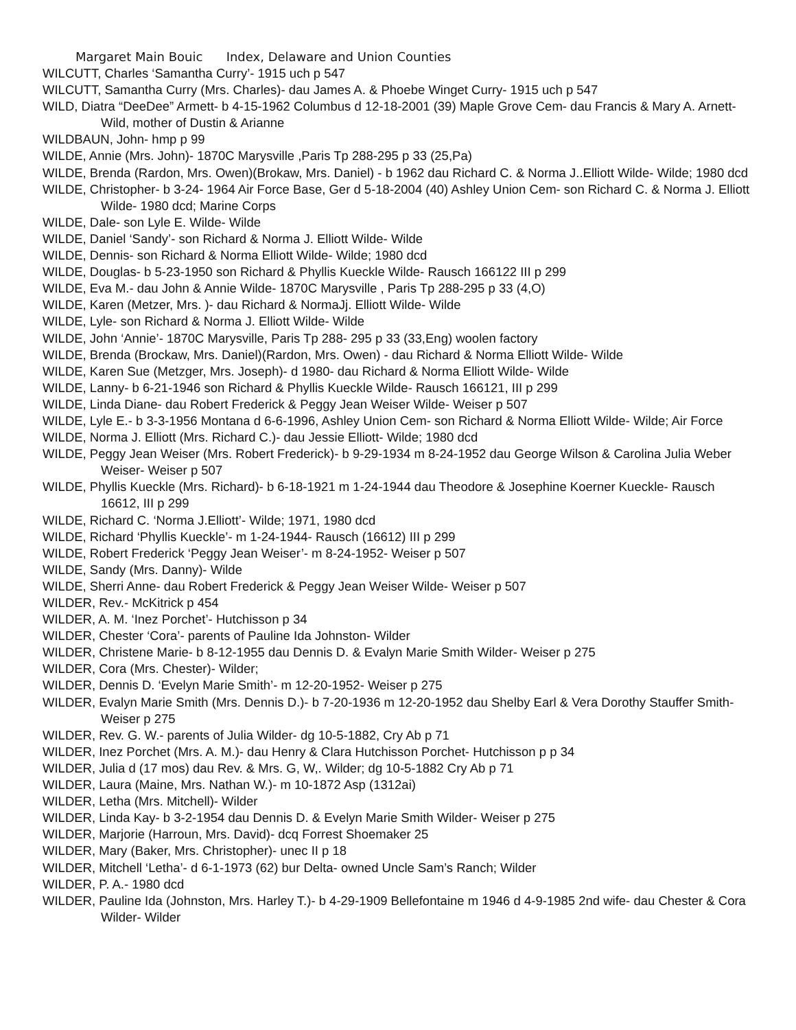Margaret Main Bouic Index, Delaware and Union Counties
WILCUTT, Charles ‘Samantha Curry’- 1915 uch p 547
WILCUTT, Samantha Curry (Mrs. Charles)- dau James A. & Phoebe Winget Curry- 1915 uch p 547
WILD, Diatra “DeeDee” Armett- b 4-15-1962 Columbus d 12-18-2001 (39) Maple Grove Cem- dau Francis & Mary A. Arnett- Wild, mother of Dustin & Arianne
WILDBAUN, John- hmp p 99
WILDE, Annie (Mrs. John)- 1870C Marysville ,Paris Tp 288-295 p 33 (25,Pa)
WILDE, Brenda (Rardon, Mrs. Owen)(Brokaw, Mrs. Daniel) - b 1962 dau Richard C. & Norma J..Elliott Wilde- Wilde; 1980 dcd
WILDE, Christopher- b 3-24- 1964 Air Force Base, Ger d 5-18-2004 (40) Ashley Union Cem- son Richard C. & Norma J. Elliott Wilde- 1980 dcd; Marine Corps
WILDE, Dale- son Lyle E. Wilde- Wilde
WILDE, Daniel ‘Sandy’- son Richard & Norma J. Elliott Wilde- Wilde
WILDE, Dennis- son Richard & Norma Elliott Wilde- Wilde; 1980 dcd
WILDE, Douglas- b 5-23-1950 son Richard & Phyllis Kueckle Wilde- Rausch 166122 III p 299
WILDE, Eva M.- dau John & Annie Wilde- 1870C Marysville , Paris Tp 288-295 p 33 (4,O)
WILDE, Karen (Metzer, Mrs. )- dau Richard & NormaJj. Elliott Wilde- Wilde
WILDE, Lyle- son Richard & Norma J. Elliott Wilde- Wilde
WILDE, John ‘Annie’- 1870C Marysville, Paris Tp 288- 295 p 33 (33,Eng) woolen factory
WILDE, Brenda (Brockaw, Mrs. Daniel)(Rardon, Mrs. Owen) - dau Richard & Norma Elliott Wilde- Wilde
WILDE, Karen Sue (Metzger, Mrs. Joseph)- d 1980- dau Richard & Norma Elliott Wilde- Wilde
WILDE, Lanny- b 6-21-1946 son Richard & Phyllis Kueckle Wilde- Rausch 166121, III p 299
WILDE, Linda Diane- dau Robert Frederick & Peggy Jean Weiser Wilde- Weiser p 507
WILDE, Lyle E.- b 3-3-1956 Montana d 6-6-1996, Ashley Union Cem- son Richard & Norma Elliott Wilde- Wilde; Air Force
WILDE, Norma J. Elliott (Mrs. Richard C.)- dau Jessie Elliott- Wilde; 1980 dcd
WILDE, Peggy Jean Weiser (Mrs. Robert Frederick)- b 9-29-1934 m 8-24-1952 dau George Wilson & Carolina Julia Weber Weiser- Weiser p 507
WILDE, Phyllis Kueckle (Mrs. Richard)- b 6-18-1921 m 1-24-1944 dau Theodore & Josephine Koerner Kueckle- Rausch 16612, III p 299
WILDE, Richard C. ‘Norma J.Elliott’- Wilde; 1971, 1980 dcd
WILDE, Richard ‘Phyllis Kueckle’- m 1-24-1944- Rausch (16612) III p 299
WILDE, Robert Frederick ‘Peggy Jean Weiser’- m 8-24-1952- Weiser p 507
WILDE, Sandy (Mrs. Danny)- Wilde
WILDE, Sherri Anne- dau Robert Frederick & Peggy Jean Weiser Wilde- Weiser p 507
WILDER, Rev.- McKitrick p 454
WILDER, A. M. ‘Inez Porchet’- Hutchisson p 34
WILDER, Chester ‘Cora’- parents of Pauline Ida Johnston- Wilder
WILDER, Christene Marie- b 8-12-1955 dau Dennis D. & Evalyn Marie Smith Wilder- Weiser p 275
WILDER, Cora (Mrs. Chester)- Wilder;
WILDER, Dennis D. ‘Evelyn Marie Smith’- m 12-20-1952- Weiser p 275
WILDER, Evalyn Marie Smith (Mrs. Dennis D.)- b 7-20-1936 m 12-20-1952 dau Shelby Earl & Vera Dorothy Stauffer Smith- Weiser p 275
WILDER, Rev. G. W.- parents of Julia Wilder- dg 10-5-1882, Cry Ab p 71
WILDER, Inez Porchet (Mrs. A. M.)- dau Henry & Clara Hutchisson Porchet- Hutchisson p p 34
WILDER, Julia d (17 mos) dau Rev. & Mrs. G, W,. Wilder; dg 10-5-1882 Cry Ab p 71
WILDER, Laura (Maine, Mrs. Nathan W.)- m 10-1872 Asp (1312ai)
WILDER, Letha (Mrs. Mitchell)- Wilder
WILDER, Linda Kay- b 3-2-1954 dau Dennis D. & Evelyn Marie Smith Wilder- Weiser p 275
WILDER, Marjorie (Harroun, Mrs. David)- dcq Forrest Shoemaker 25
WILDER, Mary (Baker, Mrs. Christopher)- unec II p 18
WILDER, Mitchell ‘Letha’- d 6-1-1973 (62) bur Delta- owned Uncle Sam’s Ranch; Wilder
WILDER, P. A.- 1980 dcd
WILDER, Pauline Ida (Johnston, Mrs. Harley T.)- b 4-29-1909 Bellefontaine m 1946 d 4-9-1985 2nd wife- dau Chester & Cora Wilder- Wilder